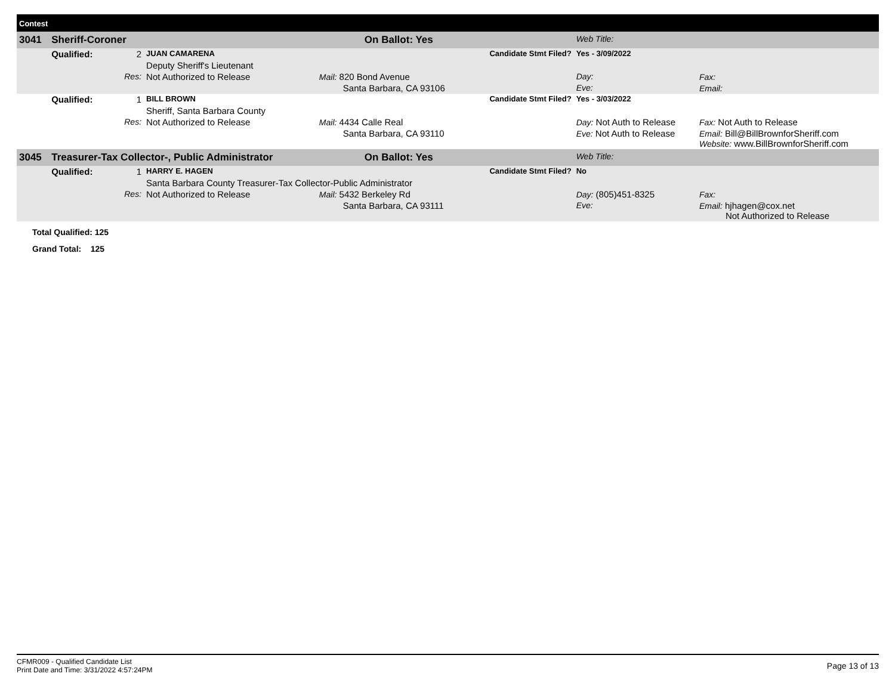| Contest | | | | | | | |
| 3041 | Sheriff-Coroner | | | On Ballot: Yes | | Web Title: | |
| | Qualified: | 2 | JUAN CAMARENA | | Candidate Stmt Filed? | Yes - 3/09/2022 | |
| | | | Deputy Sheriff's Lieutenant | | | | |
| | | Res: | Not Authorized to Release | Mail: 820 Bond Avenue | | Day: | Fax: |
| | | | | Santa Barbara, CA 93106 | | Eve: | Email: |
| | Qualified: | 1 | BILL BROWN | | Candidate Stmt Filed? | Yes - 3/03/2022 | |
| | | | Sheriff, Santa Barbara County | | | | |
| | | Res: | Not Authorized to Release | Mail: 4434 Calle Real | | Day: Not Auth to Release | Fax: Not Auth to Release |
| | | | | Santa Barbara, CA 93110 | | Eve: Not Auth to Release | Email: Bill@BillBrownforSheriff.com Website: www.BillBrownforSheriff.com |
| 3045 | Treasurer-Tax Collector-, Public Administrator | | | On Ballot: Yes | | Web Title: | |
| | Qualified: | 1 | HARRY E. HAGEN | | Candidate Stmt Filed? | No | |
| | | | Santa Barbara County Treasurer-Tax Collector-Public Administrator | | | | |
| | | Res: | Not Authorized to Release | Mail: 5432 Berkeley Rd | | Day: (805)451-8325 | Fax: |
| | | | | Santa Barbara, CA 93111 | | Eve: | Email: hjhagen@cox.net Not Authorized to Release |
Total Qualified: 125
Grand Total: 125
CFMR009 - Qualified Candidate List
Print Date and Time: 3/31/2022 4:57:24PM
Page 13 of 13